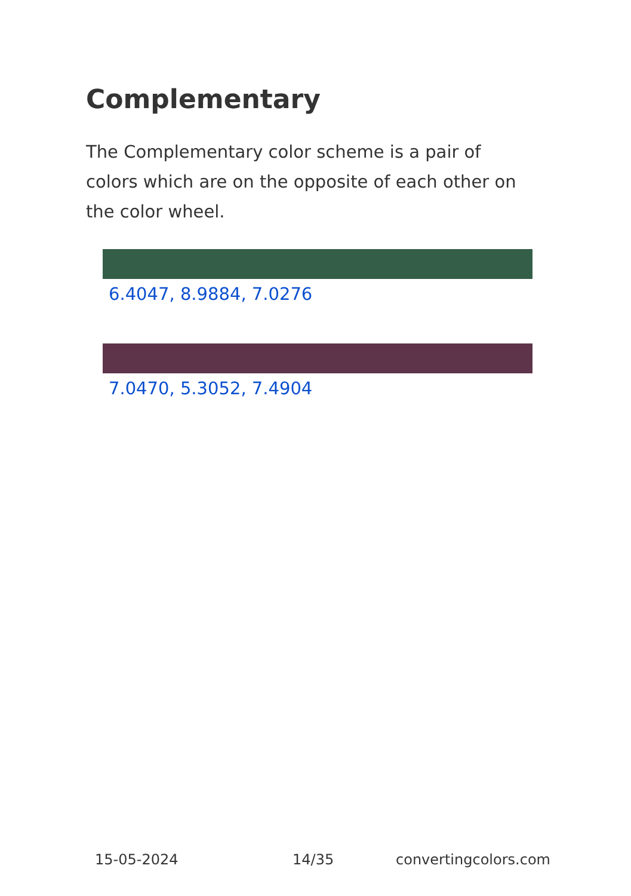Complementary
The Complementary color scheme is a pair of colors which are on the opposite of each other on the color wheel.
6.4047, 8.9884, 7.0276
7.0470, 5.3052, 7.4904
15-05-2024 14/35 convertingcolors.com